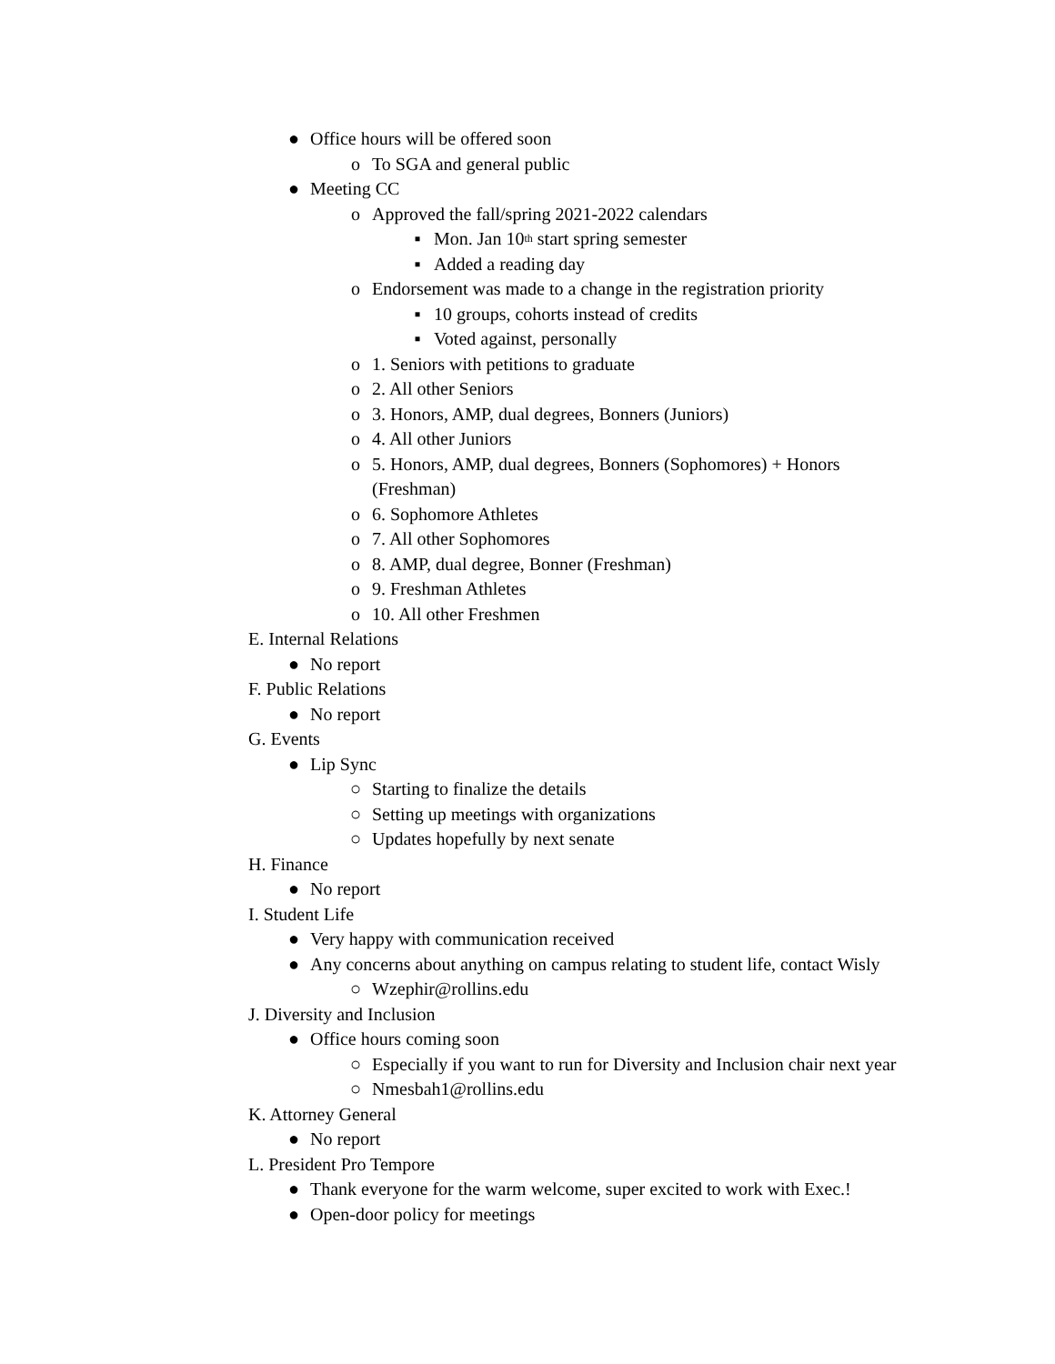● Office hours will be offered soon
o To SGA and general public
● Meeting CC
o Approved the fall/spring 2021-2022 calendars
▪ Mon. Jan 10<sup>th</sup> start spring semester
▪ Added a reading day
o Endorsement was made to a change in the registration priority
▪ 10 groups, cohorts instead of credits
▪ Voted against, personally
o 1. Seniors with petitions to graduate
o 2. All other Seniors
o 3. Honors, AMP, dual degrees, Bonners (Juniors)
o 4. All other Juniors
o 5. Honors, AMP, dual degrees, Bonners (Sophomores) + Honors
(Freshman)
o 6. Sophomore Athletes
o 7. All other Sophomores
o 8. AMP, dual degree, Bonner (Freshman)
o 9. Freshman Athletes
o 10. All other Freshmen
E. Internal Relations
● No report
F. Public Relations
● No report
G. Events
● Lip Sync
○ Starting to finalize the details
○ Setting up meetings with organizations
○ Updates hopefully by next senate
H. Finance
● No report
I. Student Life
● Very happy with communication received
● Any concerns about anything on campus relating to student life, contact Wisly
○ Wzephir@rollins.edu
J. Diversity and Inclusion
● Office hours coming soon
○ Especially if you want to run for Diversity and Inclusion chair next year
○ Nmesbah1@rollins.edu
K. Attorney General
● No report
L. President Pro Tempore
● Thank everyone for the warm welcome, super excited to work with Exec.!
● Open-door policy for meetings